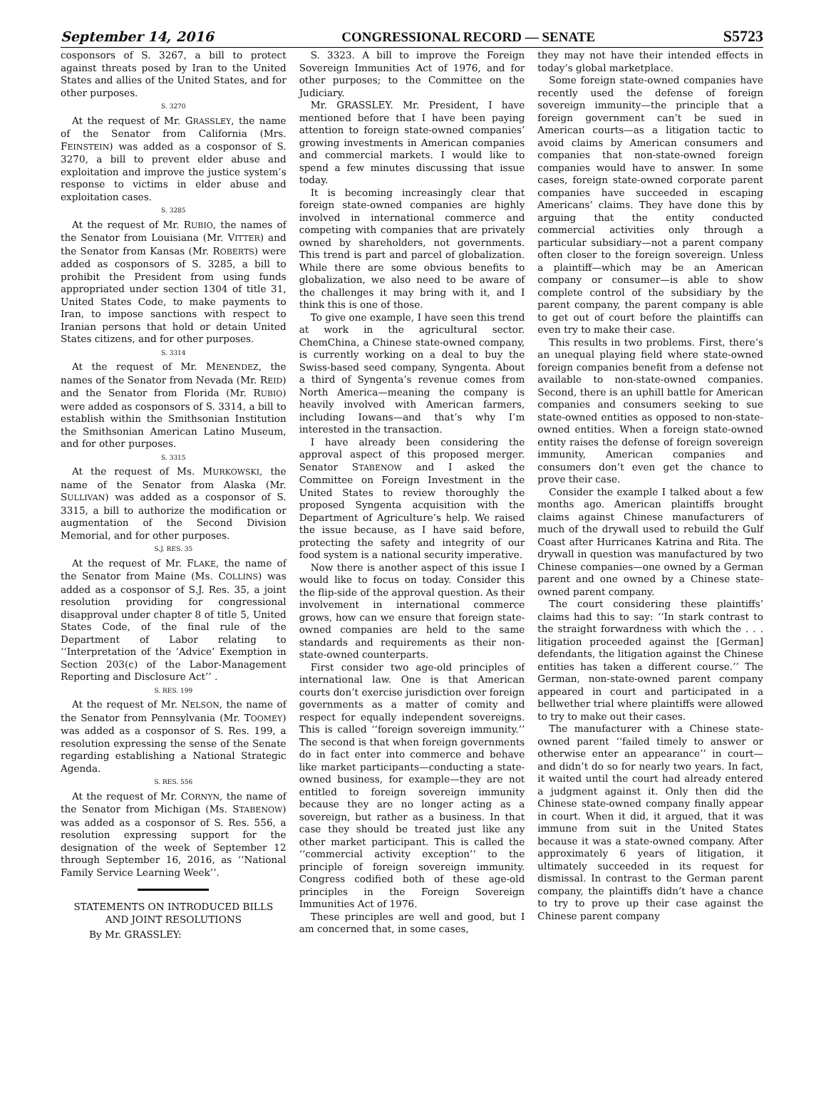September 14, 2016 CONGRESSIONAL RECORD — SENATE S5723
cosponsors of S. 3267, a bill to protect against threats posed by Iran to the United States and allies of the United States, and for other purposes.
S. 3270
At the request of Mr. GRASSLEY, the name of the Senator from California (Mrs. FEINSTEIN) was added as a cosponsor of S. 3270, a bill to prevent elder abuse and exploitation and improve the justice system’s response to victims in elder abuse and exploitation cases.
S. 3285
At the request of Mr. RUBIO, the names of the Senator from Louisiana (Mr. VITTER) and the Senator from Kansas (Mr. ROBERTS) were added as cosponsors of S. 3285, a bill to prohibit the President from using funds appropriated under section 1304 of title 31, United States Code, to make payments to Iran, to impose sanctions with respect to Iranian persons that hold or detain United States citizens, and for other purposes.
S. 3314
At the request of Mr. MENENDEZ, the names of the Senator from Nevada (Mr. REID) and the Senator from Florida (Mr. RUBIO) were added as cosponsors of S. 3314, a bill to establish within the Smithsonian Institution the Smithsonian American Latino Museum, and for other purposes.
S. 3315
At the request of Ms. MURKOWSKI, the name of the Senator from Alaska (Mr. SULLIVAN) was added as a cosponsor of S. 3315, a bill to authorize the modification or augmentation of the Second Division Memorial, and for other purposes.
S.J. RES. 35
At the request of Mr. FLAKE, the name of the Senator from Maine (Ms. COLLINS) was added as a cosponsor of S.J. Res. 35, a joint resolution providing for congressional disapproval under chapter 8 of title 5, United States Code, of the final rule of the Department of Labor relating to ‘‘Interpretation of the ’Advice’ Exemption in Section 203(c) of the Labor-Management Reporting and Disclosure Act’’ .
S. RES. 199
At the request of Mr. NELSON, the name of the Senator from Pennsylvania (Mr. TOOMEY) was added as a cosponsor of S. Res. 199, a resolution expressing the sense of the Senate regarding establishing a National Strategic Agenda.
S. RES. 556
At the request of Mr. CORNYN, the name of the Senator from Michigan (Ms. STABENOW) was added as a cosponsor of S. Res. 556, a resolution expressing support for the designation of the week of September 12 through September 16, 2016, as ‘‘National Family Service Learning Week’’.
STATEMENTS ON INTRODUCED BILLS AND JOINT RESOLUTIONS
By Mr. GRASSLEY:
S. 3323. A bill to improve the Foreign Sovereign Immunities Act of 1976, and for other purposes; to the Committee on the Judiciary.
Mr. GRASSLEY. Mr. President, I have mentioned before that I have been paying attention to foreign state-owned companies’ growing investments in American companies and commercial markets. I would like to spend a few minutes discussing that issue today.
It is becoming increasingly clear that foreign state-owned companies are highly involved in international commerce and competing with companies that are privately owned by shareholders, not governments. This trend is part and parcel of globalization. While there are some obvious benefits to globalization, we also need to be aware of the challenges it may bring with it, and I think this is one of those.
To give one example, I have seen this trend at work in the agricultural sector. ChemChina, a Chinese state-owned company, is currently working on a deal to buy the Swiss-based seed company, Syngenta. About a third of Syngenta’s revenue comes from North America—meaning the company is heavily involved with American farmers, including Iowans—and that’s why I’m interested in the transaction.
I have already been considering the approval aspect of this proposed merger. Senator STABENOW and I asked the Committee on Foreign Investment in the United States to review thoroughly the proposed Syngenta acquisition with the Department of Agriculture’s help. We raised the issue because, as I have said before, protecting the safety and integrity of our food system is a national security imperative.
Now there is another aspect of this issue I would like to focus on today. Consider this the flip-side of the approval question. As their involvement in international commerce grows, how can we ensure that foreign state-owned companies are held to the same standards and requirements as their non-state-owned counterparts.
First consider two age-old principles of international law. One is that American courts don’t exercise jurisdiction over foreign governments as a matter of comity and respect for equally independent sovereigns. This is called ‘‘foreign sovereign immunity.’’ The second is that when foreign governments do in fact enter into commerce and behave like market participants—conducting a state-owned business, for example—they are not entitled to foreign sovereign immunity because they are no longer acting as a sovereign, but rather as a business. In that case they should be treated just like any other market participant. This is called the ‘‘commercial activity exception’’ to the principle of foreign sovereign immunity. Congress codified both of these age-old principles in the Foreign Sovereign Immunities Act of 1976.
These principles are well and good, but I am concerned that, in some cases,
they may not have their intended effects in today’s global marketplace.
Some foreign state-owned companies have recently used the defense of foreign sovereign immunity—the principle that a foreign government can’t be sued in American courts—as a litigation tactic to avoid claims by American consumers and companies that non-state-owned foreign companies would have to answer. In some cases, foreign state-owned corporate parent companies have succeeded in escaping Americans’ claims. They have done this by arguing that the entity conducted commercial activities only through a particular subsidiary—not a parent company often closer to the foreign sovereign. Unless a plaintiff—which may be an American company or consumer—is able to show complete control of the subsidiary by the parent company, the parent company is able to get out of court before the plaintiffs can even try to make their case.
This results in two problems. First, there’s an unequal playing field where state-owned foreign companies benefit from a defense not available to non-state-owned companies. Second, there is an uphill battle for American companies and consumers seeking to sue state-owned entities as opposed to non-state-owned entities. When a foreign state-owned entity raises the defense of foreign sovereign immunity, American companies and consumers don’t even get the chance to prove their case.
Consider the example I talked about a few months ago. American plaintiffs brought claims against Chinese manufacturers of much of the drywall used to rebuild the Gulf Coast after Hurricanes Katrina and Rita. The drywall in question was manufactured by two Chinese companies—one owned by a German parent and one owned by a Chinese state-owned parent company.
The court considering these plaintiffs’ claims had this to say: ‘‘In stark contrast to the straight forwardness with which the . . . litigation proceeded against the [German] defendants, the litigation against the Chinese entities has taken a different course.’’ The German, non-state-owned parent company appeared in court and participated in a bellwether trial where plaintiffs were allowed to try to make out their cases.
The manufacturer with a Chinese state-owned parent ‘‘failed timely to answer or otherwise enter an appearance’’ in court—and didn’t do so for nearly two years. In fact, it waited until the court had already entered a judgment against it. Only then did the Chinese state-owned company finally appear in court. When it did, it argued, that it was immune from suit in the United States because it was a state-owned company. After approximately 6 years of litigation, it ultimately succeeded in its request for dismissal. In contrast to the German parent company, the plaintiffs didn’t have a chance to try to prove up their case against the Chinese parent company